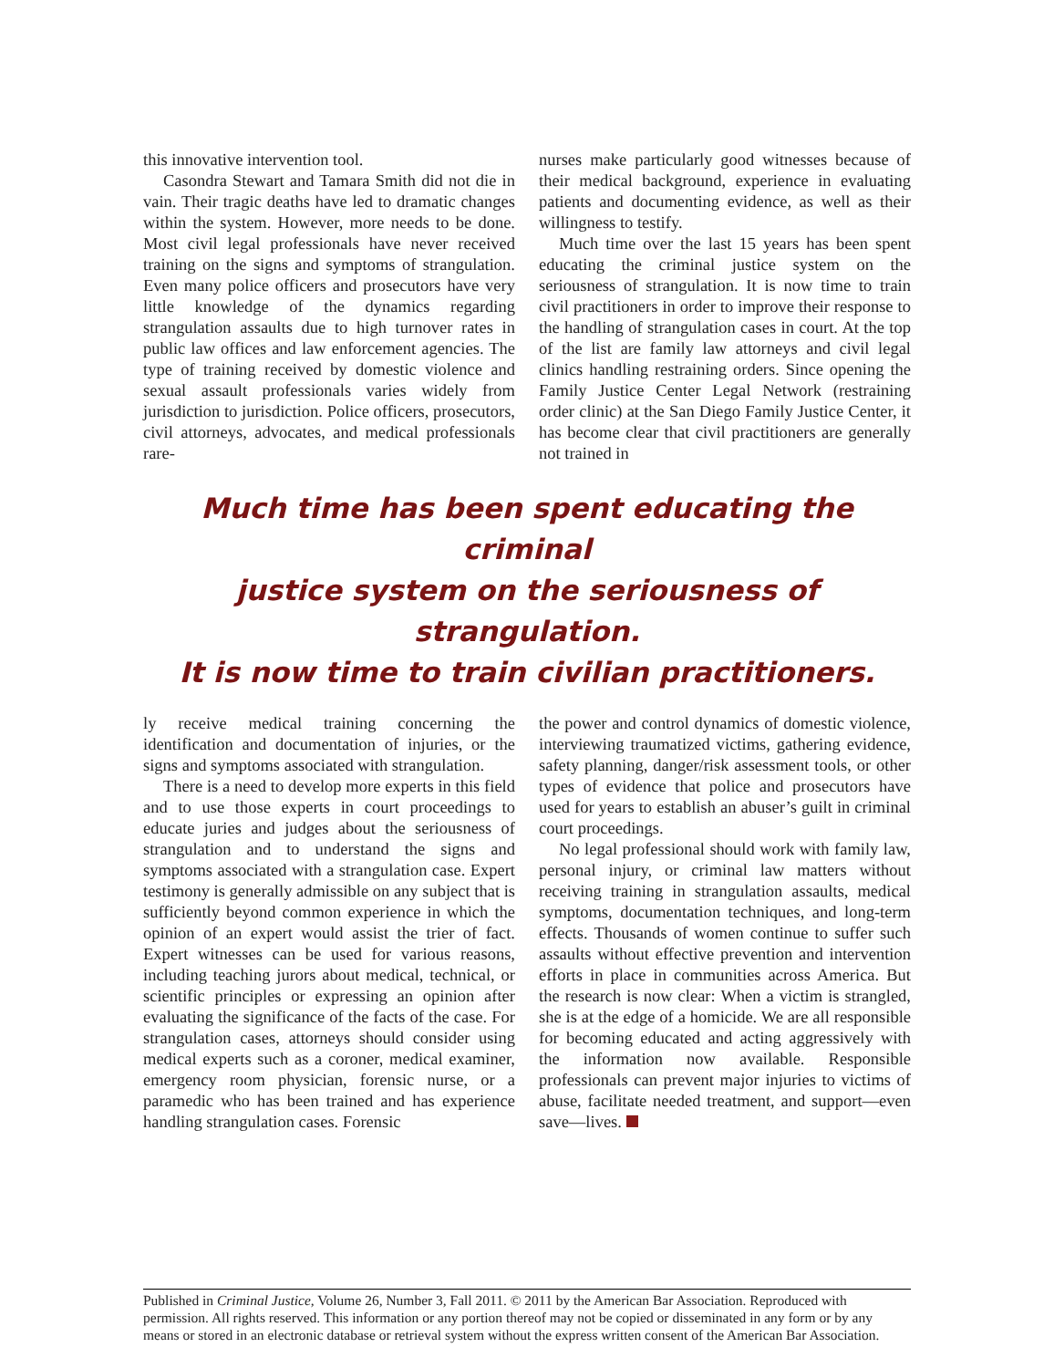this innovative intervention tool.
Casondra Stewart and Tamara Smith did not die in vain. Their tragic deaths have led to dramatic changes within the system. However, more needs to be done. Most civil legal professionals have never received training on the signs and symptoms of strangulation. Even many police officers and prosecutors have very little knowledge of the dynamics regarding strangulation assaults due to high turnover rates in public law offices and law enforcement agencies. The type of training received by domestic violence and sexual assault professionals varies widely from jurisdiction to jurisdiction. Police officers, prosecutors, civil attorneys, advocates, and medical professionals rare-
nurses make particularly good witnesses because of their medical background, experience in evaluating patients and documenting evidence, as well as their willingness to testify.
Much time over the last 15 years has been spent educating the criminal justice system on the seriousness of strangulation. It is now time to train civil practitioners in order to improve their response to the handling of strangulation cases in court. At the top of the list are family law attorneys and civil legal clinics handling restraining orders. Since opening the Family Justice Center Legal Network (restraining order clinic) at the San Diego Family Justice Center, it has become clear that civil practitioners are generally not trained in
Much time has been spent educating the criminal
justice system on the seriousness of strangulation.
It is now time to train civilian practitioners.
ly receive medical training concerning the identification and documentation of injuries, or the signs and symptoms associated with strangulation.
There is a need to develop more experts in this field and to use those experts in court proceedings to educate juries and judges about the seriousness of strangulation and to understand the signs and symptoms associated with a strangulation case. Expert testimony is generally admissible on any subject that is sufficiently beyond common experience in which the opinion of an expert would assist the trier of fact. Expert witnesses can be used for various reasons, including teaching jurors about medical, technical, or scientific principles or expressing an opinion after evaluating the significance of the facts of the case. For strangulation cases, attorneys should consider using medical experts such as a coroner, medical examiner, emergency room physician, forensic nurse, or a paramedic who has been trained and has experience handling strangulation cases. Forensic
the power and control dynamics of domestic violence, interviewing traumatized victims, gathering evidence, safety planning, danger/risk assessment tools, or other types of evidence that police and prosecutors have used for years to establish an abuser’s guilt in criminal court proceedings.
No legal professional should work with family law, personal injury, or criminal law matters without receiving training in strangulation assaults, medical symptoms, documentation techniques, and long-term effects. Thousands of women continue to suffer such assaults without effective prevention and intervention efforts in place in communities across America. But the research is now clear: When a victim is strangled, she is at the edge of a homicide. We are all responsible for becoming educated and acting aggressively with the information now available. Responsible professionals can prevent major injuries to victims of abuse, facilitate needed treatment, and support—even save—lives.
Published in Criminal Justice, Volume 26, Number 3, Fall 2011. © 2011 by the American Bar Association. Reproduced with permission. All rights reserved. This information or any portion thereof may not be copied or disseminated in any form or by any means or stored in an electronic database or retrieval system without the express written consent of the American Bar Association.